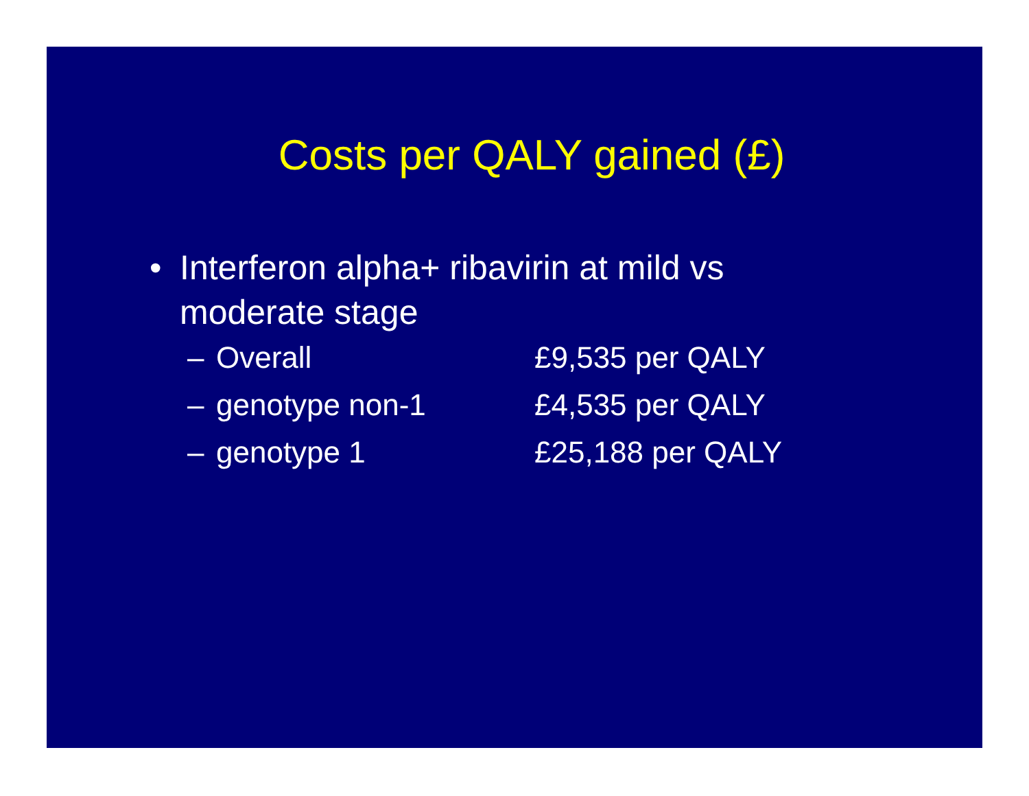Costs per QALY gained (£)
• Interferon alpha+ ribavirin at mild vs moderate stage
– Overall £9,535 per QALY
– genotype non-1 £4,535 per QALY
– genotype 1 £25,188 per QALY